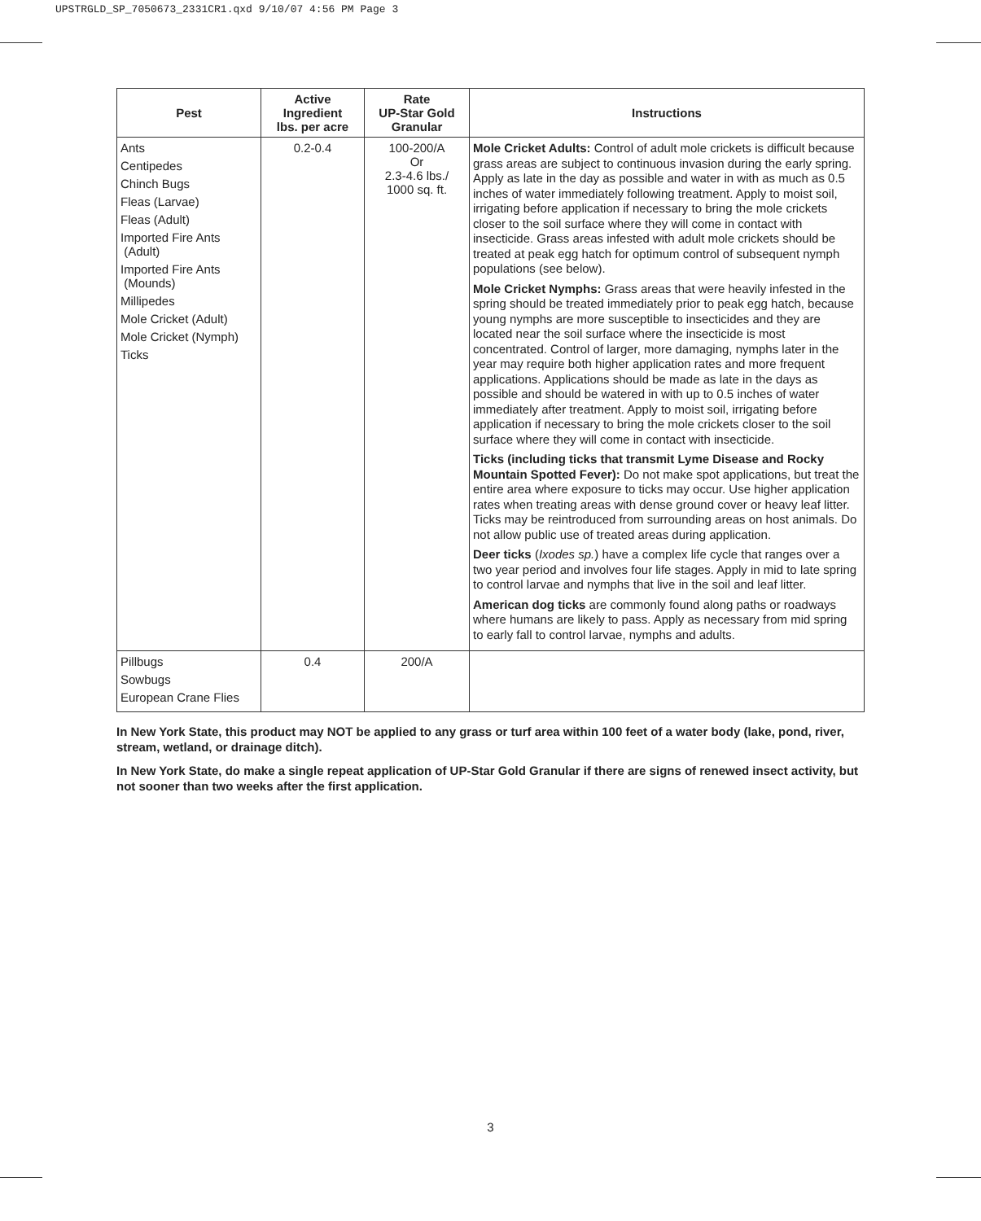UPSTRGLD_SP_7050673_2331CR1.qxd 9/10/07 4:56 PM Page 3
| Pest | Active Ingredient lbs. per acre | Rate UP-Star Gold Granular | Instructions |
| --- | --- | --- | --- |
| Ants Centipedes Chinch Bugs Fleas (Larvae) Fleas (Adult) Imported Fire Ants (Adult) Imported Fire Ants (Mounds) Millipedes Mole Cricket (Adult) Mole Cricket (Nymph) Ticks | 0.2-0.4 | 100-200/A Or 2.3-4.6 lbs./ 1000 sq. ft. | Mole Cricket Adults: Control of adult mole crickets is difficult because grass areas are subject to continuous invasion during the early spring. Apply as late in the day as possible and water in with as much as 0.5 inches of water immediately following treatment. Apply to moist soil, irrigating before application if necessary to bring the mole crickets closer to the soil surface where they will come in contact with insecticide. Grass areas infested with adult mole crickets should be treated at peak egg hatch for optimum control of subsequent nymph populations (see below). Mole Cricket Nymphs: Grass areas that were heavily infested in the spring should be treated immediately prior to peak egg hatch, because young nymphs are more susceptible to insecticides and they are located near the soil surface where the insecticide is most concentrated. Control of larger, more damaging, nymphs later in the year may require both higher application rates and more frequent applications. Applications should be made as late in the days as possible and should be watered in with up to 0.5 inches of water immediately after treatment. Apply to moist soil, irrigating before application if necessary to bring the mole crickets closer to the soil surface where they will come in contact with insecticide. Ticks (including ticks that transmit Lyme Disease and Rocky Mountain Spotted Fever): Do not make spot applications, but treat the entire area where exposure to ticks may occur. Use higher application rates when treating areas with dense ground cover or heavy leaf litter. Ticks may be reintroduced from surrounding areas on host animals. Do not allow public use of treated areas during application. Deer ticks ( Ixodes sp. ) have a complex life cycle that ranges over a two year period and involves four life stages. Apply in mid to late spring to control larvae and nymphs that live in the soil and leaf litter. American dog ticks are commonly found along paths or roadways where humans are likely to pass. Apply as necessary from mid spring to early fall to control larvae, nymphs and adults. |
| Pillbugs Sowbugs European Crane Flies | 0.4 | 200/A | |
In New York State, this product may NOT be applied to any grass or turf area within 100 feet of a water body (lake, pond, river, stream, wetland, or drainage ditch).
In New York State, do make a single repeat application of UP-Star Gold Granular if there are signs of renewed insect activity, but not sooner than two weeks after the first application.
3